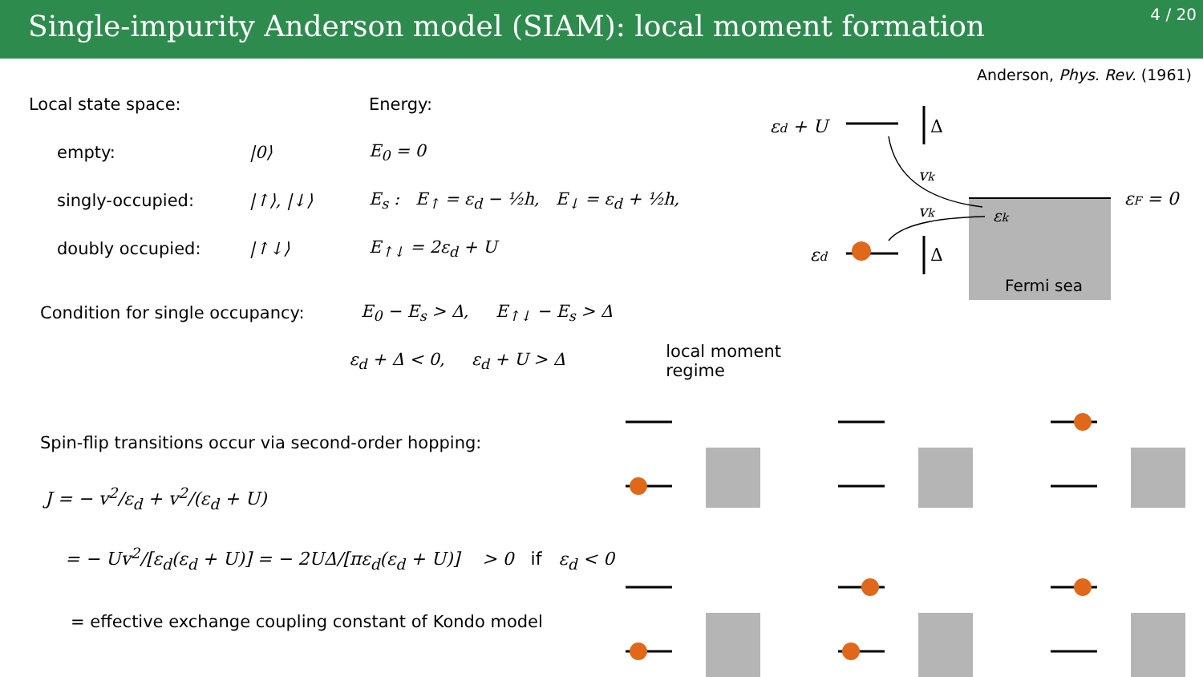Single-impurity Anderson model (SIAM): local moment formation
4 / 20
Anderson, Phys. Rev. (1961)
Local state space: Energy:
empty: |0⟩ E<sub>0</sub> = 0
singly-occupied: |↑⟩, |↓⟩
E<sub>s</sub> : E<sub>↑</sub> = ε<sub>d</sub> − ½h, E<sub>↓</sub> = ε<sub>d</sub> + ½h,
doubly occupied: |↑↓⟩ E<sub>↑↓</sub> = 2ε<sub>d</sub> + U
Condition for single occupancy: E<sub>0</sub> − E<sub>s</sub> > Δ, E<sub>↑↓</sub> − E<sub>s</sub> > Δ
ε<sub>d</sub> + Δ < 0, ε<sub>d</sub> + U > Δ local moment regime
Spin-flip transitions occur via second-order hopping:
J = − v<sup>2</sup>/ε<sub>d</sub> + v<sup>2</sup>/(ε<sub>d</sub> + U)
= − Uv<sup>2</sup>/[ε<sub>d</sub>(ε<sub>d</sub> + U)] = − 2UΔ/[πε<sub>d</sub>(ε<sub>d</sub> + U)] > 0 if ε<sub>d</sub> < 0
= effective exchange coupling constant of Kondo model
εd + U
εd
Δ
Δ
vk
vk
εk
εF = 0
Fermi sea